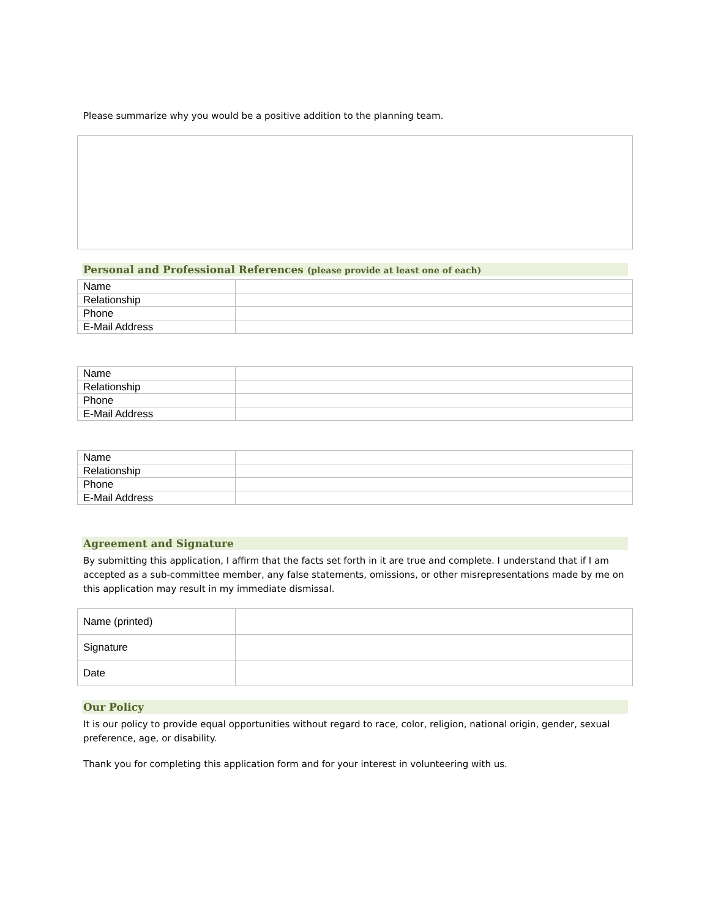Please summarize why you would be a positive addition to the planning team.
Personal and Professional References (please provide at least one of each)
| Name | |
| Relationship | |
| Phone | |
| E-Mail Address | |
| Name | |
| Relationship | |
| Phone | |
| E-Mail Address | |
| Name | |
| Relationship | |
| Phone | |
| E-Mail Address | |
Agreement and Signature
By submitting this application, I affirm that the facts set forth in it are true and complete. I understand that if I am accepted as a sub-committee member, any false statements, omissions, or other misrepresentations made by me on this application may result in my immediate dismissal.
| Name (printed) | |
| Signature | |
| Date | |
Our Policy
It is our policy to provide equal opportunities without regard to race, color, religion, national origin, gender, sexual preference, age, or disability.
Thank you for completing this application form and for your interest in volunteering with us.